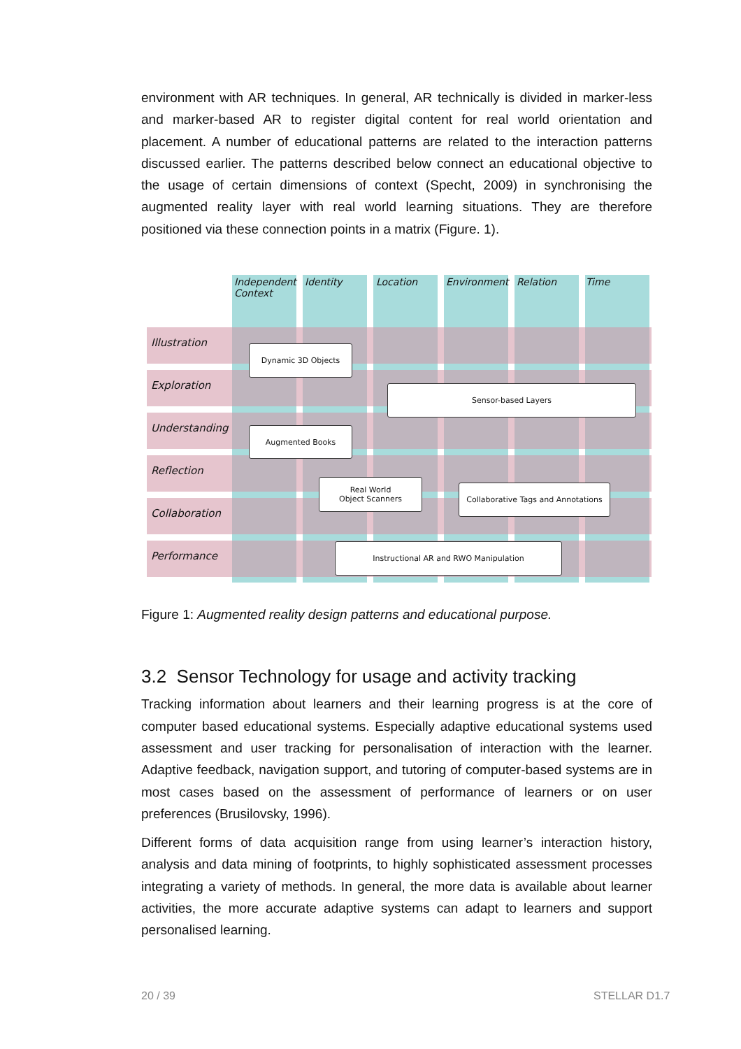environment with AR techniques. In general, AR technically is divided in marker-less and marker-based AR to register digital content for real world orientation and placement. A number of educational patterns are related to the interaction patterns discussed earlier. The patterns described below connect an educational objective to the usage of certain dimensions of context (Specht, 2009) in synchronising the augmented reality layer with real world learning situations. They are therefore positioned via these connection points in a matrix (Figure. 1).
Independent
Context
Identity Location Environment Relation Time
Illustration
Exploration
Understanding
Reflection
Collaboration
Performance
Dynamic 3D Objects
Sensor-based Layers
Augmented Books
Real World
Object Scanners
Collaborative Tags and Annotations
Instructional AR and RWO Manipulation
Figure 1: Augmented reality design patterns and educational purpose.
3.2 Sensor Technology for usage and activity tracking
Tracking information about learners and their learning progress is at the core of computer based educational systems. Especially adaptive educational systems used assessment and user tracking for personalisation of interaction with the learner. Adaptive feedback, navigation support, and tutoring of computer-based systems are in most cases based on the assessment of performance of learners or on user preferences (Brusilovsky, 1996).
Different forms of data acquisition range from using learner’s interaction history, analysis and data mining of footprints, to highly sophisticated assessment processes integrating a variety of methods. In general, the more data is available about learner activities, the more accurate adaptive systems can adapt to learners and support personalised learning.
20 / 39 STELLAR D1.7